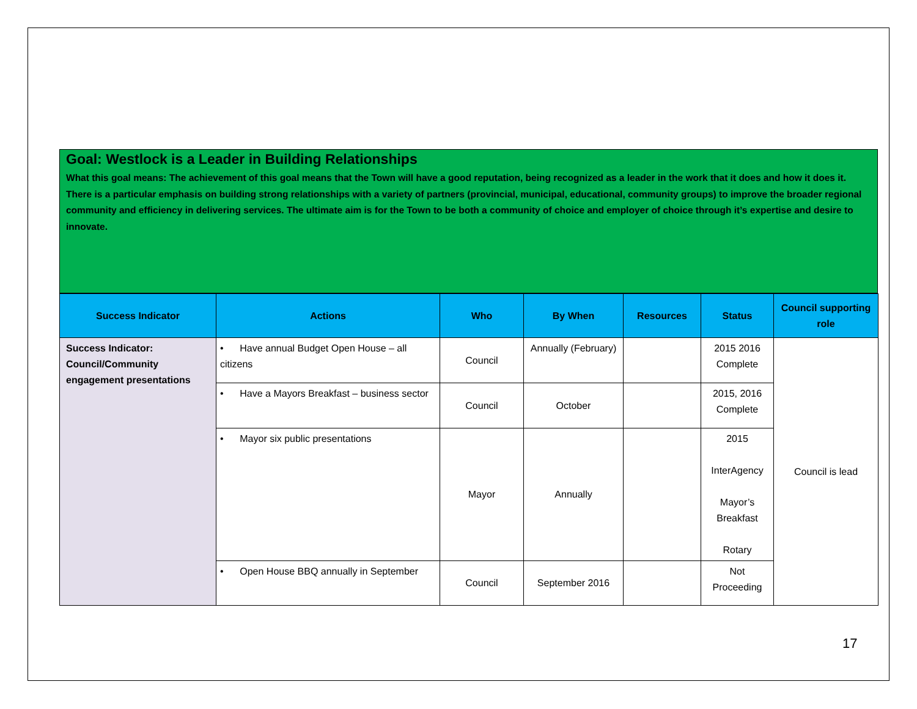Goal: Westlock is a Leader in Building Relationships
What this goal means: The achievement of this goal means that the Town will have a good reputation, being recognized as a leader in the work that it does and how it does it. There is a particular emphasis on building strong relationships with a variety of partners (provincial, municipal, educational, community groups) to improve the broader regional community and efficiency in delivering services. The ultimate aim is for the Town to be both a community of choice and employer of choice through it’s expertise and desire to innovate.
| Success Indicator | Actions | Who | By When | Resources | Status | Council supporting role |
| --- | --- | --- | --- | --- | --- | --- |
| Success Indicator: Council/Community engagement presentations | • Have annual Budget Open House – all citizens | Council | Annually (February) | | 2015 2016 Complete | Council is lead |
| | • Have a Mayors Breakfast – business sector | Council | October | | 2015, 2016 Complete | |
| | • Mayor six public presentations | Mayor | Annually | | 2015 InterAgency Mayor’s Breakfast Rotary | |
| | • Open House BBQ annually in September | Council | September 2016 | | Not Proceeding | |
17